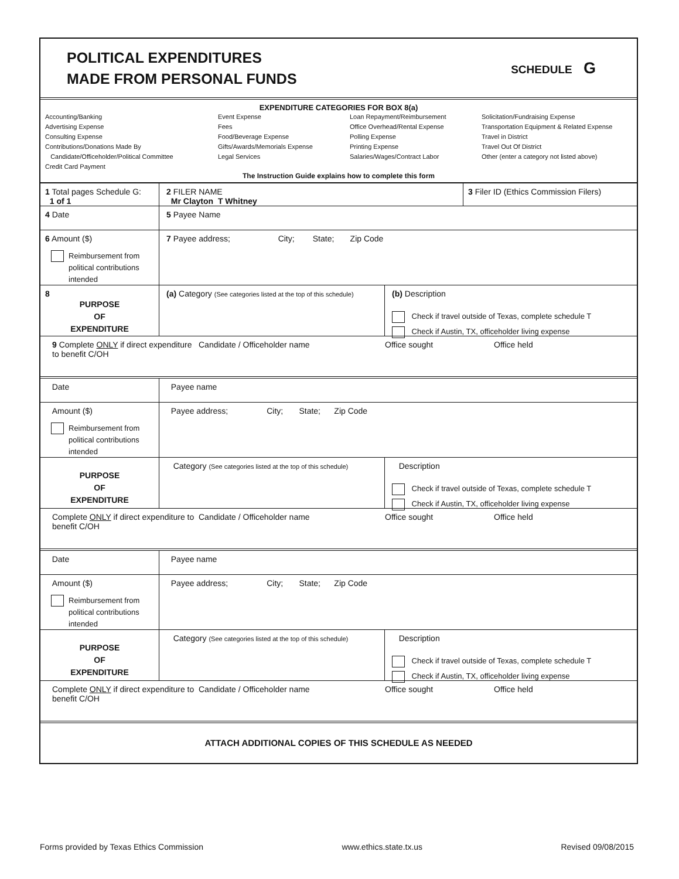POLITICAL EXPENDITURES
MADE FROM PERSONAL FUNDS
SCHEDULE G
EXPENDITURE CATEGORIES FOR BOX 8(a)
Accounting/Banking
Advertising Expense
Consulting Expense
Contributions/Donations Made By
Candidate/Officeholder/Political Committee
Credit Card Payment
Event Expense
Fees
Food/Beverage Expense
Gifts/Awards/Memorials Expense
Legal Services
Loan Repayment/Reimbursement
Office Overhead/Rental Expense
Polling Expense
Printing Expense
Salaries/Wages/Contract Labor
Solicitation/Fundraising Expense
Transportation Equipment & Related Expense
Travel in District
Travel Out Of District
Other (enter a category not listed above)
The Instruction Guide explains how to complete this form
1 Total pages Schedule G:
1 of 1
2 FILER NAME
Mr Clayton T Whitney
3 Filer ID (Ethics Commission Filers)
4 Date 5 Payee Name
6 Amount ($)
Reimbursement from
political contributions
intended
7 Payee address; City; State; Zip Code
8
PURPOSE
OF
EXPENDITURE
(a) Category (See categories listed at the top of this schedule)
(b) Description
Check if travel outside of Texas, complete schedule T
Check if Austin, TX, officeholder living expense
9 Complete ONLY if direct expenditure to benefit C/OH
Candidate / Officeholder name
Office sought
Office held
Date Payee name
Amount ($)
Reimbursement from
political contributions
intended
Payee address; City; State; Zip Code
PURPOSE
OF
EXPENDITURE
Category (See categories listed at the top of this schedule)
Description
Check if travel outside of Texas, complete schedule T
Check if Austin, TX, officeholder living expense
Complete ONLY if direct expenditure to benefit C/OH
Candidate / Officeholder name
Office sought
Office held
Date Payee name
Amount ($)
Reimbursement from
political contributions
intended
Payee address; City; State; Zip Code
PURPOSE
OF
EXPENDITURE
Category (See categories listed at the top of this schedule)
Description
Check if travel outside of Texas, complete schedule T
Check if Austin, TX, officeholder living expense
Complete ONLY if direct expenditure to benefit C/OH
Candidate / Officeholder name
Office sought
Office held
ATTACH ADDITIONAL COPIES OF THIS SCHEDULE AS NEEDED
Forms provided by Texas Ethics Commission www.ethics.state.tx.us Revised 09/08/2015